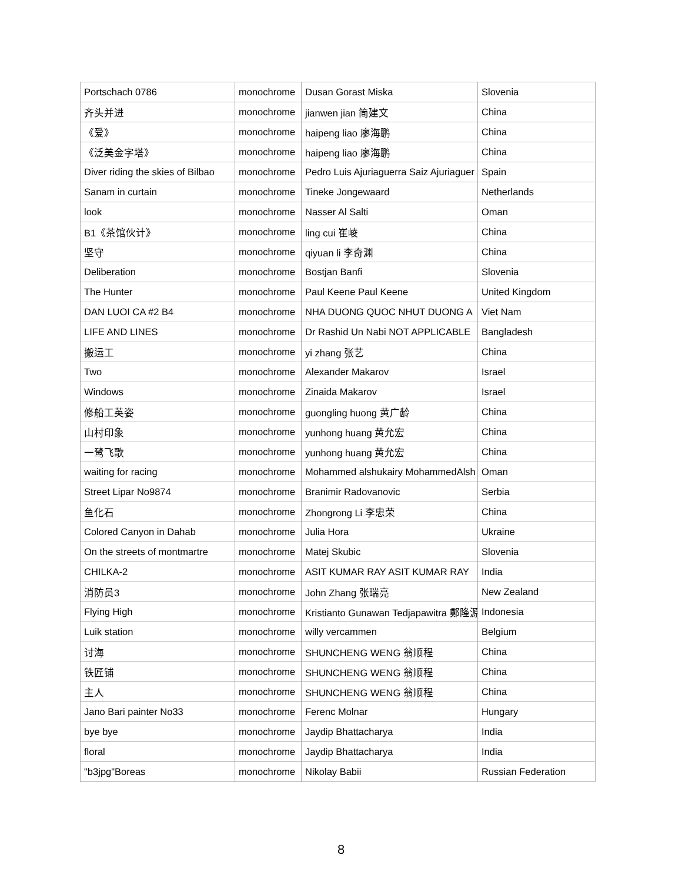| Portschach 0786 | monochrome | Dusan Gorast Miska | Slovenia |
| 齐头并进 | monochrome | jianwen jian 简建文 | China |
| 《爱》 | monochrome | haipeng liao 廖海鹏 | China |
| 《泛美金字塔》 | monochrome | haipeng liao 廖海鹏 | China |
| Diver riding the skies of Bilbao | monochrome | Pedro Luis Ajuriaguerra Saiz Ajuriaguer | Spain |
| Sanam in curtain | monochrome | Tineke Jongewaard | Netherlands |
| look | monochrome | Nasser Al Salti | Oman |
| B1《茶馆伙计》 | monochrome | ling cui 崔崚 | China |
| 坚守 | monochrome | qiyuan li 李奇渊 | China |
| Deliberation | monochrome | Bostjan Banfi | Slovenia |
| The Hunter | monochrome | Paul Keene Paul Keene | United Kingdom |
| DAN LUOI CA #2 B4 | monochrome | NHA DUONG QUOC NHUT DUONG A | Viet Nam |
| LIFE AND LINES | monochrome | Dr Rashid Un Nabi NOT APPLICABLE | Bangladesh |
| 搬运工 | monochrome | yi zhang 张艺 | China |
| Two | monochrome | Alexander Makarov | Israel |
| Windows | monochrome | Zinaida Makarov | Israel |
| 修船工英姿 | monochrome | guongling huong 黄广龄 | China |
| 山村印象 | monochrome | yunhong huang 黄允宏 | China |
| 一鹭飞歌 | monochrome | yunhong huang 黄允宏 | China |
| waiting for racing | monochrome | Mohammed alshukairy MohammedAlsh | Oman |
| Street Lipar No9874 | monochrome | Branimir Radovanovic | Serbia |
| 鱼化石 | monochrome | Zhongrong Li 李忠荣 | China |
| Colored Canyon in Dahab | monochrome | Julia Hora | Ukraine |
| On the streets of montmartre | monochrome | Matej Skubic | Slovenia |
| CHILKA-2 | monochrome | ASIT KUMAR RAY ASIT KUMAR RAY | India |
| 消防员3 | monochrome | John Zhang 张瑞亮 | New Zealand |
| Flying High | monochrome | Kristianto Gunawan Tedjapawitra 鄭隆源 | Indonesia |
| Luik station | monochrome | willy vercammen | Belgium |
| 讨海 | monochrome | SHUNCHENG WENG 翁顺程 | China |
| 铁匠铺 | monochrome | SHUNCHENG WENG 翁顺程 | China |
| 主人 | monochrome | SHUNCHENG WENG 翁顺程 | China |
| Jano Bari painter No33 | monochrome | Ferenc Molnar | Hungary |
| bye bye | monochrome | Jaydip Bhattacharya | India |
| floral | monochrome | Jaydip Bhattacharya | India |
| "b3jpg"Boreas | monochrome | Nikolay Babii | Russian Federation |
8